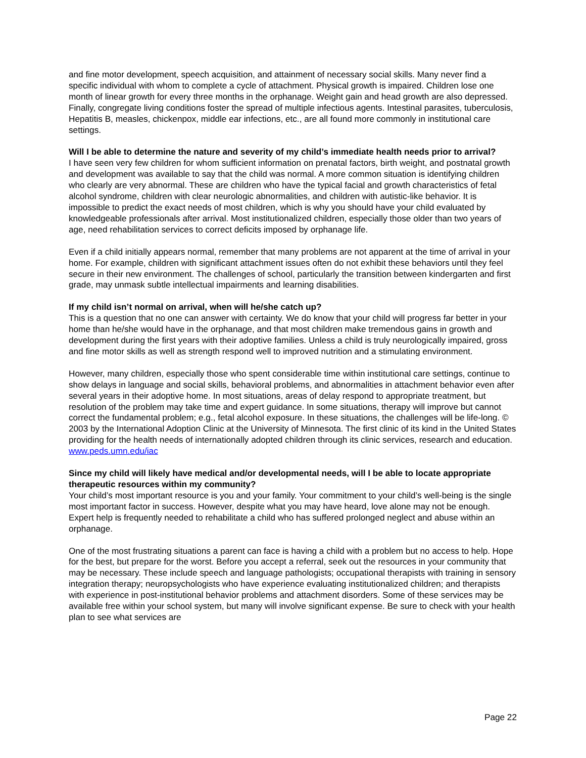and fine motor development, speech acquisition, and attainment of necessary social skills. Many never find a specific individual with whom to complete a cycle of attachment. Physical growth is impaired. Children lose one month of linear growth for every three months in the orphanage. Weight gain and head growth are also depressed. Finally, congregate living conditions foster the spread of multiple infectious agents. Intestinal parasites, tuberculosis, Hepatitis B, measles, chickenpox, middle ear infections, etc., are all found more commonly in institutional care settings.
Will I be able to determine the nature and severity of my child’s immediate health needs prior to arrival?
I have seen very few children for whom sufficient information on prenatal factors, birth weight, and postnatal growth and development was available to say that the child was normal. A more common situation is identifying children who clearly are very abnormal. These are children who have the typical facial and growth characteristics of fetal alcohol syndrome, children with clear neurologic abnormalities, and children with autistic-like behavior. It is impossible to predict the exact needs of most children, which is why you should have your child evaluated by knowledgeable professionals after arrival. Most institutionalized children, especially those older than two years of age, need rehabilitation services to correct deficits imposed by orphanage life.
Even if a child initially appears normal, remember that many problems are not apparent at the time of arrival in your home. For example, children with significant attachment issues often do not exhibit these behaviors until they feel secure in their new environment. The challenges of school, particularly the transition between kindergarten and first grade, may unmask subtle intellectual impairments and learning disabilities.
If my child isn’t normal on arrival, when will he/she catch up?
This is a question that no one can answer with certainty. We do know that your child will progress far better in your home than he/she would have in the orphanage, and that most children make tremendous gains in growth and development during the first years with their adoptive families. Unless a child is truly neurologically impaired, gross and fine motor skills as well as strength respond well to improved nutrition and a stimulating environment.
However, many children, especially those who spent considerable time within institutional care settings, continue to show delays in language and social skills, behavioral problems, and abnormalities in attachment behavior even after several years in their adoptive home. In most situations, areas of delay respond to appropriate treatment, but resolution of the problem may take time and expert guidance. In some situations, therapy will improve but cannot correct the fundamental problem; e.g., fetal alcohol exposure. In these situations, the challenges will be life-long. © 2003 by the International Adoption Clinic at the University of Minnesota. The first clinic of its kind in the United States providing for the health needs of internationally adopted children through its clinic services, research and education. www.peds.umn.edu/iac
Since my child will likely have medical and/or developmental needs, will I be able to locate appropriate therapeutic resources within my community?
Your child’s most important resource is you and your family. Your commitment to your child’s well-being is the single most important factor in success. However, despite what you may have heard, love alone may not be enough. Expert help is frequently needed to rehabilitate a child who has suffered prolonged neglect and abuse within an orphanage.
One of the most frustrating situations a parent can face is having a child with a problem but no access to help. Hope for the best, but prepare for the worst. Before you accept a referral, seek out the resources in your community that may be necessary. These include speech and language pathologists; occupational therapists with training in sensory integration therapy; neuropsychologists who have experience evaluating institutionalized children; and therapists with experience in post-institutional behavior problems and attachment disorders. Some of these services may be available free within your school system, but many will involve significant expense. Be sure to check with your health plan to see what services are
Page 22